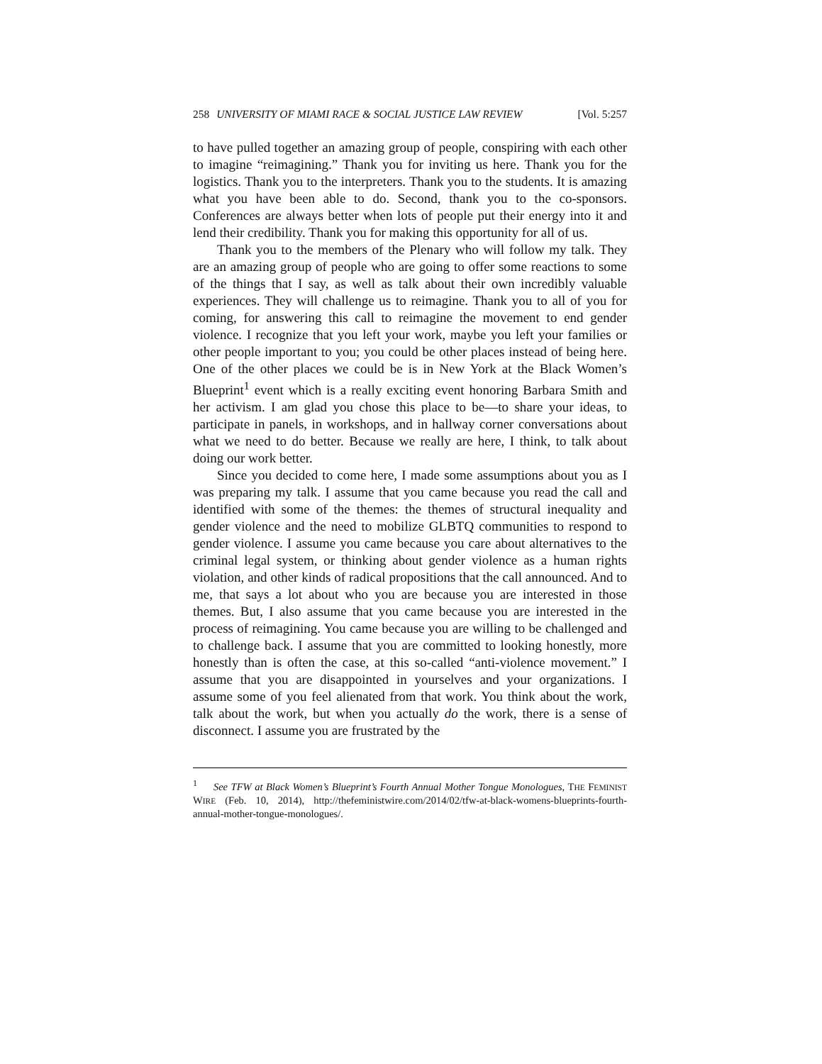258 UNIVERSITY OF MIAMI RACE & SOCIAL JUSTICE LAW REVIEW [Vol. 5:257
to have pulled together an amazing group of people, conspiring with each other to imagine “reimagining.” Thank you for inviting us here. Thank you for the logistics. Thank you to the interpreters. Thank you to the students. It is amazing what you have been able to do. Second, thank you to the co-sponsors. Conferences are always better when lots of people put their energy into it and lend their credibility. Thank you for making this opportunity for all of us.
Thank you to the members of the Plenary who will follow my talk. They are an amazing group of people who are going to offer some reactions to some of the things that I say, as well as talk about their own incredibly valuable experiences. They will challenge us to reimagine. Thank you to all of you for coming, for answering this call to reimagine the movement to end gender violence. I recognize that you left your work, maybe you left your families or other people important to you; you could be other places instead of being here. One of the other places we could be is in New York at the Black Women’s Blueprint<sup>1</sup> event which is a really exciting event honoring Barbara Smith and her activism. I am glad you chose this place to be—to share your ideas, to participate in panels, in workshops, and in hallway corner conversations about what we need to do better. Because we really are here, I think, to talk about doing our work better.
Since you decided to come here, I made some assumptions about you as I was preparing my talk. I assume that you came because you read the call and identified with some of the themes: the themes of structural inequality and gender violence and the need to mobilize GLBTQ communities to respond to gender violence. I assume you came because you care about alternatives to the criminal legal system, or thinking about gender violence as a human rights violation, and other kinds of radical propositions that the call announced. And to me, that says a lot about who you are because you are interested in those themes. But, I also assume that you came because you are interested in the process of reimagining. You came because you are willing to be challenged and to challenge back. I assume that you are committed to looking honestly, more honestly than is often the case, at this so-called “anti-violence movement.” I assume that you are disappointed in yourselves and your organizations. I assume some of you feel alienated from that work. You think about the work, talk about the work, but when you actually do the work, there is a sense of disconnect. I assume you are frustrated by the
<sup>1</sup> See TFW at Black Women’s Blueprint’s Fourth Annual Mother Tongue Monologues, THE FEMINIST WIRE (Feb. 10, 2014), http://thefeministwire.com/2014/02/tfw-at-black-womens-blueprints-fourth-annual-mother-tongue-monologues/.